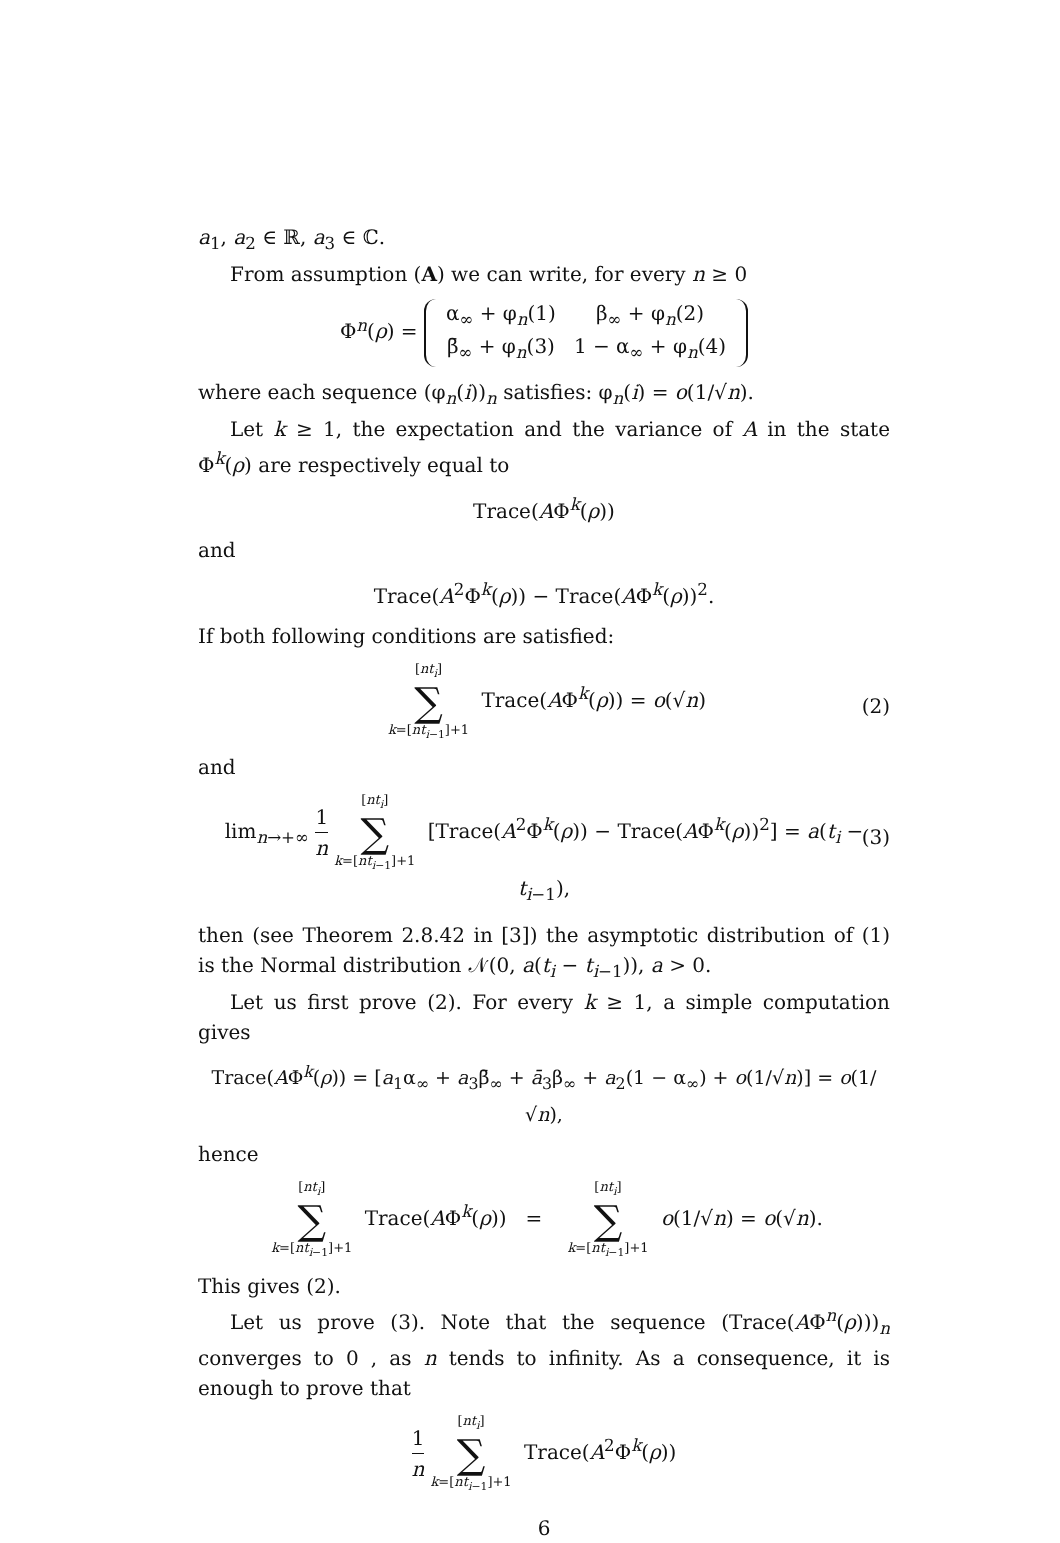a<sub>1</sub>, a<sub>2</sub> ∈ ℝ, a<sub>3</sub> ∈ ℂ.
From assumption (A) we can write, for every n ≥ 0
Φ<sup>n</sup>(ρ) =
| α<sub>∞</sub> + φ<sub>n</sub>(1) | β<sub>∞</sub> + φ<sub>n</sub>(2) |
| β̄<sub>∞</sub> + φ<sub>n</sub>(3) | 1 − α<sub>∞</sub> + φ<sub>n</sub>(4) |
where each sequence (φ<sub>n</sub>(i))<sub>n</sub> satisfies: φ<sub>n</sub>(i) = o(1/√n).
Let k ≥ 1, the expectation and the variance of A in the state Φ<sup>k</sup>(ρ) are respectively equal to
Trace(AΦ<sup>k</sup>(ρ))
and
Trace(A<sup>2</sup>Φ<sup>k</sup>(ρ)) − Trace(AΦ<sup>k</sup>(ρ))<sup>2</sup>.
If both following conditions are satisfied:
[nt<sub>i</sub>] ∑ k=[nt<sub>i−1</sub>]+1 Trace(AΦ<sup>k</sup>(ρ)) = o(√n)
(2)
and
lim<sub>n→+∞</sub> 1 n [nt<sub>i</sub>] ∑ k=[nt<sub>i−1</sub>]+1 [Trace(A<sup>2</sup>Φ<sup>k</sup>(ρ)) − Trace(AΦ<sup>k</sup>(ρ))<sup>2</sup>] = a(t<sub>i</sub> − t<sub>i−1</sub>),
(3)
then (see Theorem 2.8.42 in [3]) the asymptotic distribution of (1) is the Normal distribution 𝒩(0, a(t<sub>i</sub> − t<sub>i−1</sub>)), a > 0.
Let us first prove (2). For every k ≥ 1, a simple computation gives
Trace(AΦ<sup>k</sup>(ρ)) = [a<sub>1</sub>α<sub>∞</sub> + a<sub>3</sub>β̄<sub>∞</sub> + ā<sub>3</sub>β<sub>∞</sub> + a<sub>2</sub>(1 − α<sub>∞</sub>) + o(1/√n)] = o(1/√n),
hence
[nt<sub>i</sub>] ∑ k=[nt<sub>i−1</sub>]+1 Trace(AΦ<sup>k</sup>(ρ)) = [nt<sub>i</sub>] ∑ k=[nt<sub>i−1</sub>]+1 o(1/√n) = o(√n).
This gives (2).
Let us prove (3). Note that the sequence (Trace(AΦ<sup>n</sup>(ρ)))<sub>n</sub> converges to 0 , as n tends to infinity. As a consequence, it is enough to prove that
1 n [nt<sub>i</sub>] ∑ k=[nt<sub>i−1</sub>]+1 Trace(A<sup>2</sup>Φ<sup>k</sup>(ρ))
6